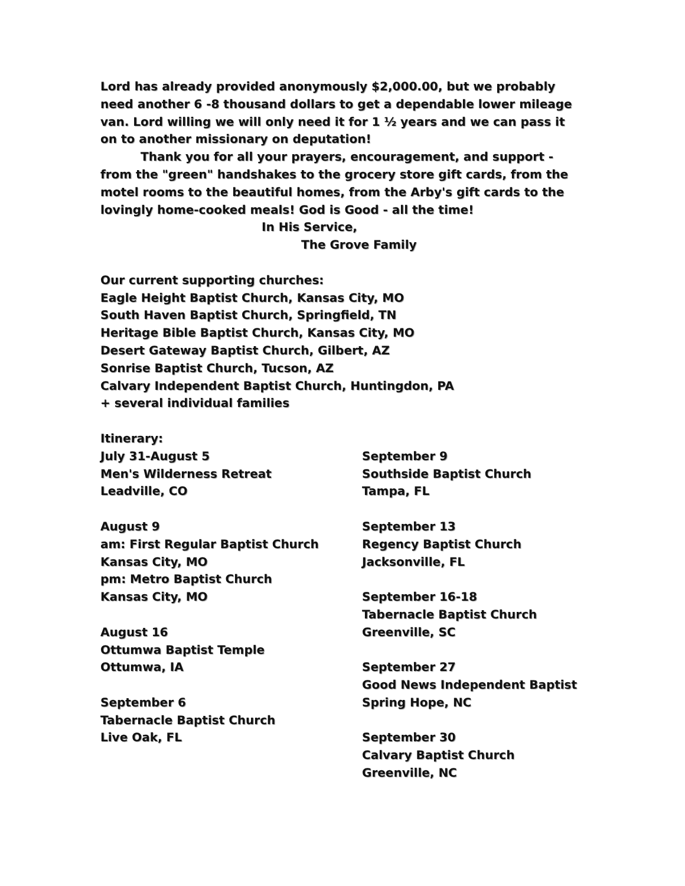Lord has already provided anonymously $2,000.00, but we probably need another 6 -8 thousand dollars to get a dependable lower mileage van. Lord willing we will only need it for 1 ½ years and we can pass it on to another missionary on deputation!
Thank you for all your prayers, encouragement, and support -from the "green" handshakes to the grocery store gift cards, from the motel rooms to the beautiful homes, from the Arby's gift cards to the lovingly home-cooked meals! God is Good - all the time!
In His Service,
The Grove Family
Our current supporting churches:
Eagle Height Baptist Church, Kansas City, MO
South Haven Baptist Church, Springfield, TN
Heritage Bible Baptist Church, Kansas City, MO
Desert Gateway Baptist Church, Gilbert, AZ
Sonrise Baptist Church, Tucson, AZ
Calvary Independent Baptist Church, Huntingdon, PA
+ several individual families
Itinerary:
July 31-August 5
Men's Wilderness Retreat
Leadville, CO
August 9
am: First Regular Baptist Church
Kansas City, MO
pm: Metro Baptist Church
Kansas City, MO
August 16
Ottumwa Baptist Temple
Ottumwa, IA
September 6
Tabernacle Baptist Church
Live Oak, FL
September 9
Southside Baptist Church
Tampa, FL
September 13
Regency Baptist Church
Jacksonville, FL
September 16-18
Tabernacle Baptist Church
Greenville, SC
September 27
Good News Independent Baptist
Spring Hope, NC
September 30
Calvary Baptist Church
Greenville, NC